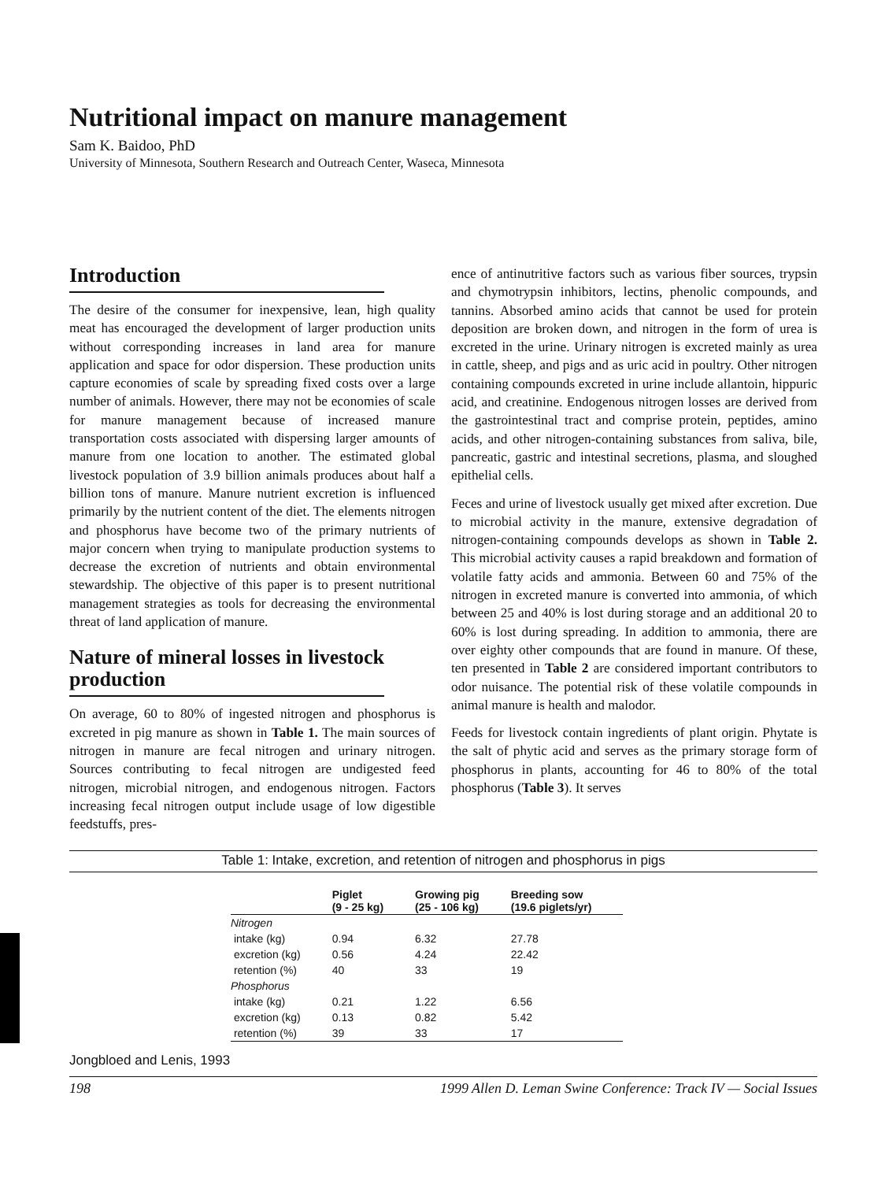Nutritional impact on manure management
Sam K. Baidoo, PhD
University of Minnesota, Southern Research and Outreach Center, Waseca, Minnesota
Introduction
The desire of the consumer for inexpensive, lean, high quality meat has encouraged the development of larger production units without corresponding increases in land area for manure application and space for odor dispersion. These production units capture economies of scale by spreading fixed costs over a large number of animals. However, there may not be economies of scale for manure management because of increased manure transportation costs associated with dispersing larger amounts of manure from one location to another. The estimated global livestock population of 3.9 billion animals produces about half a billion tons of manure. Manure nutrient excretion is influenced primarily by the nutrient content of the diet. The elements nitrogen and phosphorus have become two of the primary nutrients of major concern when trying to manipulate production systems to decrease the excretion of nutrients and obtain environmental stewardship. The objective of this paper is to present nutritional management strategies as tools for decreasing the environmental threat of land application of manure.
Nature of mineral losses in livestock production
On average, 60 to 80% of ingested nitrogen and phosphorus is excreted in pig manure as shown in Table 1. The main sources of nitrogen in manure are fecal nitrogen and urinary nitrogen. Sources contributing to fecal nitrogen are undigested feed nitrogen, microbial nitrogen, and endogenous nitrogen. Factors increasing fecal nitrogen output include usage of low digestible feedstuffs, pres-
ence of antinutritive factors such as various fiber sources, trypsin and chymotrypsin inhibitors, lectins, phenolic compounds, and tannins. Absorbed amino acids that cannot be used for protein deposition are broken down, and nitrogen in the form of urea is excreted in the urine. Urinary nitrogen is excreted mainly as urea in cattle, sheep, and pigs and as uric acid in poultry. Other nitrogen containing compounds excreted in urine include allantoin, hippuric acid, and creatinine. Endogenous nitrogen losses are derived from the gastrointestinal tract and comprise protein, peptides, amino acids, and other nitrogen-containing substances from saliva, bile, pancreatic, gastric and intestinal secretions, plasma, and sloughed epithelial cells.
Feces and urine of livestock usually get mixed after excretion. Due to microbial activity in the manure, extensive degradation of nitrogen-containing compounds develops as shown in Table 2. This microbial activity causes a rapid breakdown and formation of volatile fatty acids and ammonia. Between 60 and 75% of the nitrogen in excreted manure is converted into ammonia, of which between 25 and 40% is lost during storage and an additional 20 to 60% is lost during spreading. In addition to ammonia, there are over eighty other compounds that are found in manure. Of these, ten presented in Table 2 are considered important contributors to odor nuisance. The potential risk of these volatile compounds in animal manure is health and malodor.
Feeds for livestock contain ingredients of plant origin. Phytate is the salt of phytic acid and serves as the primary storage form of phosphorus in plants, accounting for 46 to 80% of the total phosphorus (Table 3). It serves
Table 1: Intake, excretion, and retention of nitrogen and phosphorus in pigs
| | Piglet (9 - 25 kg) | Growing pig (25 - 106 kg) | Breeding sow (19.6 piglets/yr) |
| --- | --- | --- | --- |
| Nitrogen | | | |
| intake (kg) | 0.94 | 6.32 | 27.78 |
| excretion (kg) | 0.56 | 4.24 | 22.42 |
| retention (%) | 40 | 33 | 19 |
| Phosphorus | | | |
| intake (kg) | 0.21 | 1.22 | 6.56 |
| excretion (kg) | 0.13 | 0.82 | 5.42 |
| retention (%) | 39 | 33 | 17 |
Jongbloed and Lenis, 1993
198 1999 Allen D. Leman Swine Conference: Track IV — Social Issues